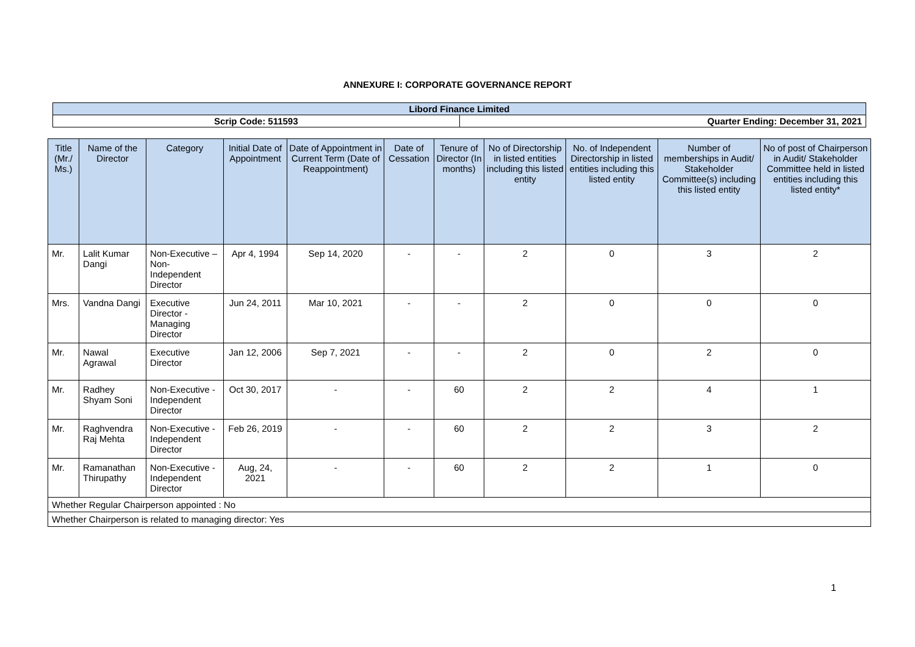ANNEXURE I: CORPORATE GOVERNANCE REPORT
| Libord Finance Limited | |
| Scrip Code: 511593 | Quarter Ending: December 31, 2021 |
| Title (Mr./ Ms.) | Name of the Director | Category | Initial Date of Appointment | Date of Appointment in Current Term (Date of Reappointment) | Date of Cessation | Tenure of Director (In months) | No of Directorship in listed entities including this listed entity | No. of Independent Directorship in listed entities including this listed entity | Number of memberships in Audit/ Stakeholder Committee(s) including this listed entity | No of post of Chairperson in Audit/ Stakeholder Committee held in listed entities including this listed entity* |
| --- | --- | --- | --- | --- | --- | --- | --- | --- | --- | --- |
| Mr. | Lalit Kumar Dangi | Non-Executive – Non-Independent Director | Apr 4, 1994 | Sep 14, 2020 | - | - | 2 | 0 | 3 | 2 |
| Mrs. | Vandna Dangi | Executive Director - Managing Director | Jun 24, 2011 | Mar 10, 2021 | - | - | 2 | 0 | 0 | 0 |
| Mr. | Nawal Agrawal | Executive Director | Jan 12, 2006 | Sep 7, 2021 | - | - | 2 | 0 | 2 | 0 |
| Mr. | Radhey Shyam Soni | Non-Executive - Independent Director | Oct 30, 2017 | - | - | 60 | 2 | 2 | 4 | 1 |
| Mr. | Raghvendra Raj Mehta | Non-Executive - Independent Director | Feb 26, 2019 | - | - | 60 | 2 | 2 | 3 | 2 |
| Mr. | Ramanathan Thirupathy | Non-Executive - Independent Director | Aug, 24, 2021 | - | - | 60 | 2 | 2 | 1 | 0 |
| Whether Regular Chairperson appointed : No | | | | | | | | | | |
| Whether Chairperson is related to managing director: Yes | | | | | | | | | | |
1